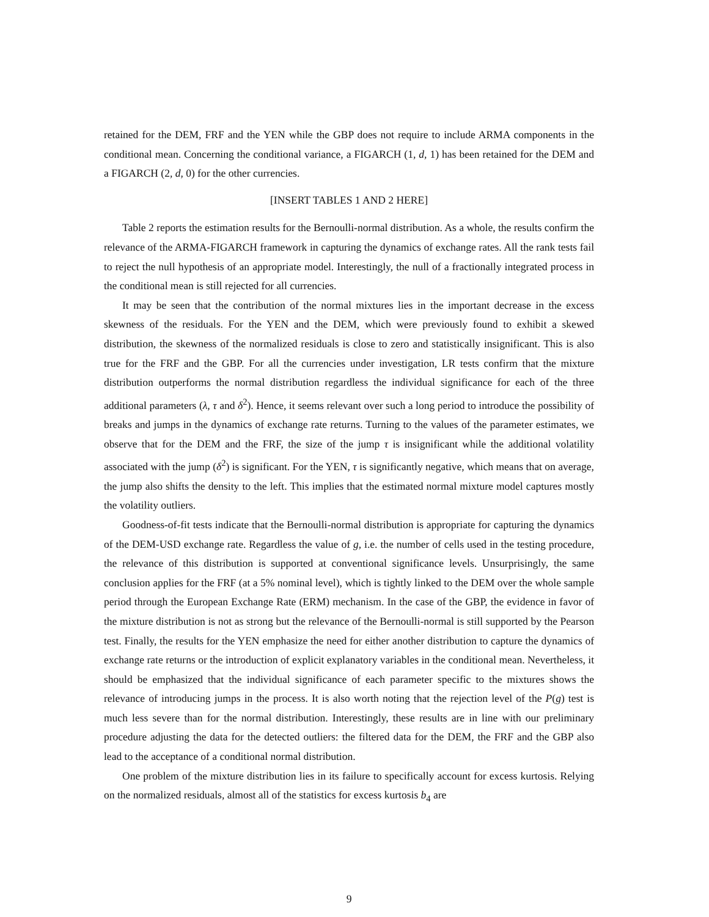retained for the DEM, FRF and the YEN while the GBP does not require to include ARMA components in the conditional mean. Concerning the conditional variance, a FIGARCH (1, d, 1) has been retained for the DEM and a FIGARCH (2, d, 0) for the other currencies.
[INSERT TABLES 1 AND 2 HERE]
Table 2 reports the estimation results for the Bernoulli-normal distribution. As a whole, the results confirm the relevance of the ARMA-FIGARCH framework in capturing the dynamics of exchange rates. All the rank tests fail to reject the null hypothesis of an appropriate model. Interestingly, the null of a fractionally integrated process in the conditional mean is still rejected for all currencies.
It may be seen that the contribution of the normal mixtures lies in the important decrease in the excess skewness of the residuals. For the YEN and the DEM, which were previously found to exhibit a skewed distribution, the skewness of the normalized residuals is close to zero and statistically insignificant. This is also true for the FRF and the GBP. For all the currencies under investigation, LR tests confirm that the mixture distribution outperforms the normal distribution regardless the individual significance for each of the three additional parameters (λ, τ and δ<sup>2</sup>). Hence, it seems relevant over such a long period to introduce the possibility of breaks and jumps in the dynamics of exchange rate returns. Turning to the values of the parameter estimates, we observe that for the DEM and the FRF, the size of the jump τ is insignificant while the additional volatility associated with the jump (δ<sup>2</sup>) is significant. For the YEN, τ is significantly negative, which means that on average, the jump also shifts the density to the left. This implies that the estimated normal mixture model captures mostly the volatility outliers.
Goodness-of-fit tests indicate that the Bernoulli-normal distribution is appropriate for capturing the dynamics of the DEM-USD exchange rate. Regardless the value of g, i.e. the number of cells used in the testing procedure, the relevance of this distribution is supported at conventional significance levels. Unsurprisingly, the same conclusion applies for the FRF (at a 5% nominal level), which is tightly linked to the DEM over the whole sample period through the European Exchange Rate (ERM) mechanism. In the case of the GBP, the evidence in favor of the mixture distribution is not as strong but the relevance of the Bernoulli-normal is still supported by the Pearson test. Finally, the results for the YEN emphasize the need for either another distribution to capture the dynamics of exchange rate returns or the introduction of explicit explanatory variables in the conditional mean. Nevertheless, it should be emphasized that the individual significance of each parameter specific to the mixtures shows the relevance of introducing jumps in the process. It is also worth noting that the rejection level of the P(g) test is much less severe than for the normal distribution. Interestingly, these results are in line with our preliminary procedure adjusting the data for the detected outliers: the filtered data for the DEM, the FRF and the GBP also lead to the acceptance of a conditional normal distribution.
One problem of the mixture distribution lies in its failure to specifically account for excess kurtosis. Relying on the normalized residuals, almost all of the statistics for excess kurtosis b<sub>4</sub> are
9